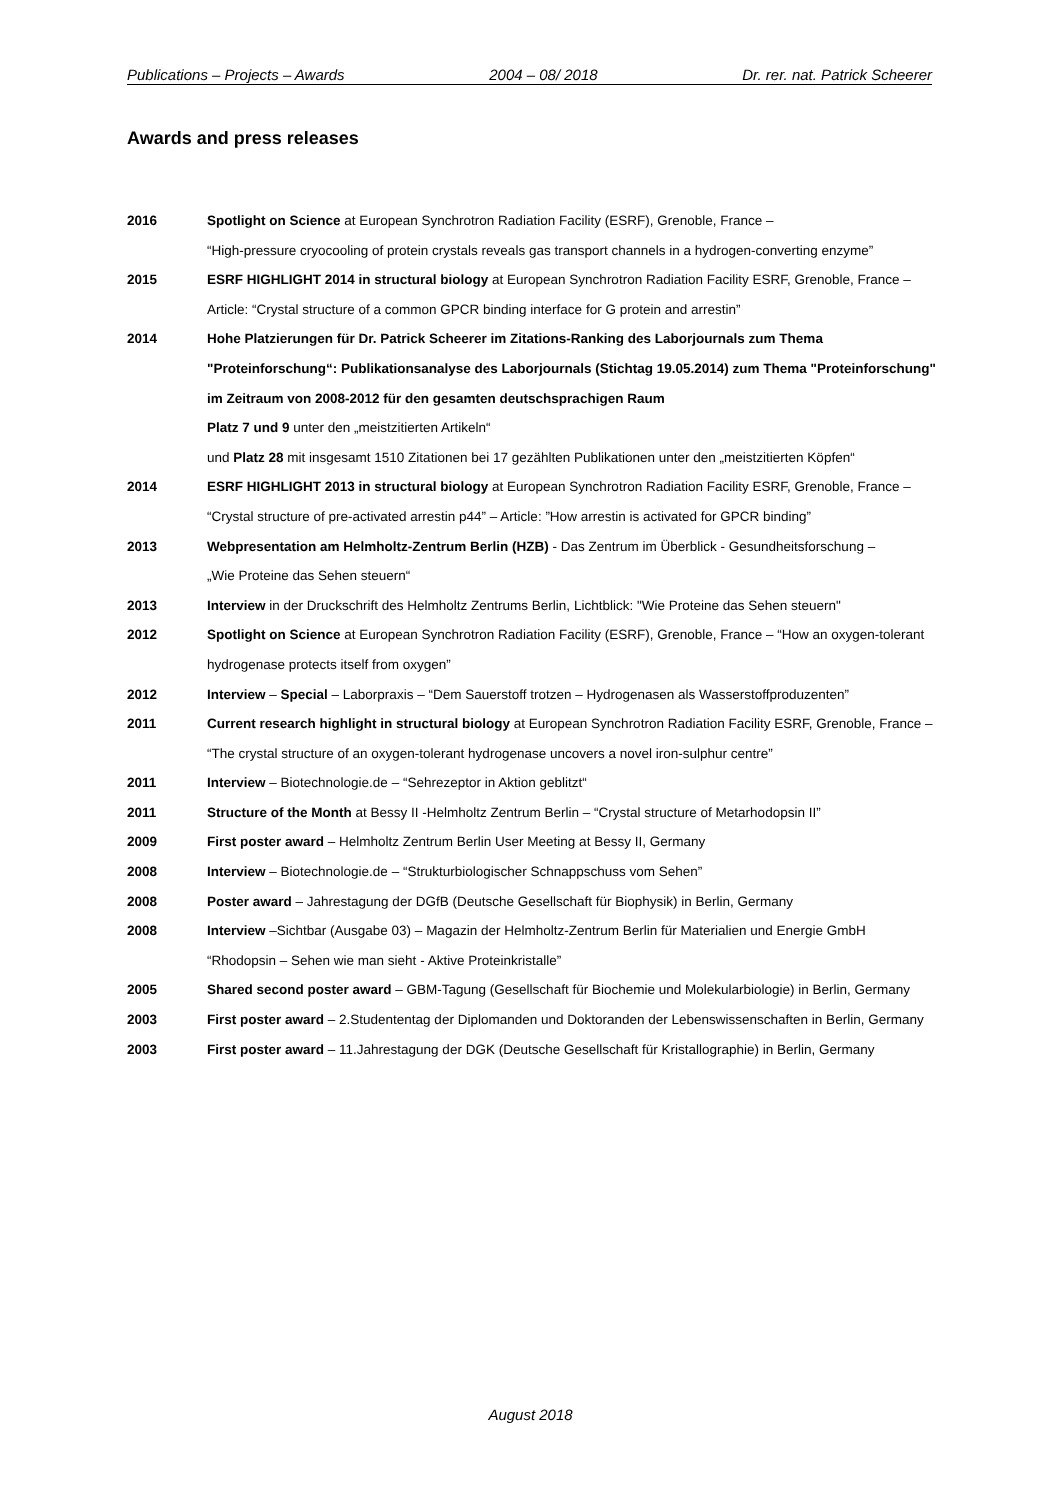Publications – Projects – Awards 2004 – 08/ 2018 Dr. rer. nat. Patrick Scheerer
Awards and press releases
2016 Spotlight on Science at European Synchrotron Radiation Facility (ESRF), Grenoble, France –
“High-pressure cryocooling of protein crystals reveals gas transport channels in a hydrogen-converting enzyme”
2015 ESRF HIGHLIGHT 2014 in structural biology at European Synchrotron Radiation Facility ESRF, Grenoble, France – Article: “Crystal structure of a common GPCR binding interface for G protein and arrestin”
2014 Hohe Platzierungen für Dr. Patrick Scheerer im Zitations-Ranking des Laborjournals zum Thema "Proteinforschung“: Publikationsanalyse des Laborjournals (Stichtag 19.05.2014) zum Thema "Proteinforschung" im Zeitraum von 2008-2012 für den gesamten deutschsprachigen Raum
Platz 7 und 9 unter den „meistzitierten Artikeln“
und Platz 28 mit insgesamt 1510 Zitationen bei 17 gezählten Publikationen unter den „meistzitierten Köpfen“
2014 ESRF HIGHLIGHT 2013 in structural biology at European Synchrotron Radiation Facility ESRF, Grenoble, France – “Crystal structure of pre-activated arrestin p44” – Article: ”How arrestin is activated for GPCR binding”
2013 Webpresentation am Helmholtz-Zentrum Berlin (HZB) - Das Zentrum im Überblick - Gesundheitsforschung –
„Wie Proteine das Sehen steuern“
2013 Interview in der Druckschrift des Helmholtz Zentrums Berlin, Lichtblick: "Wie Proteine das Sehen steuern"
2012 Spotlight on Science at European Synchrotron Radiation Facility (ESRF), Grenoble, France – “How an oxygen-tolerant hydrogenase protects itself from oxygen”
2012 Interview – Special – Laborpraxis – “Dem Sauerstoff trotzen – Hydrogenasen als Wasserstoffproduzenten”
2011 Current research highlight in structural biology at European Synchrotron Radiation Facility ESRF, Grenoble, France – “The crystal structure of an oxygen-tolerant hydrogenase uncovers a novel iron-sulphur centre”
2011 Interview – Biotechnologie.de – “Sehrezeptor in Aktion geblitzt“
2011 Structure of the Month at Bessy II -Helmholtz Zentrum Berlin – “Crystal structure of Metarhodopsin II”
2009 First poster award – Helmholtz Zentrum Berlin User Meeting at Bessy II, Germany
2008 Interview – Biotechnologie.de – “Strukturbiologischer Schnappschuss vom Sehen”
2008 Poster award – Jahrestagung der DGfB (Deutsche Gesellschaft für Biophysik) in Berlin, Germany
2008 Interview –Sichtbar (Ausgabe 03) – Magazin der Helmholtz-Zentrum Berlin für Materialien und Energie GmbH
“Rhodopsin – Sehen wie man sieht - Aktive Proteinkristalle”
2005 Shared second poster award – GBM-Tagung (Gesellschaft für Biochemie und Molekularbiologie) in Berlin, Germany
2003 First poster award – 2.Studententag der Diplomanden und Doktoranden der Lebenswissenschaften in Berlin, Germany
2003 First poster award – 11.Jahrestagung der DGK (Deutsche Gesellschaft für Kristallographie) in Berlin, Germany
August 2018